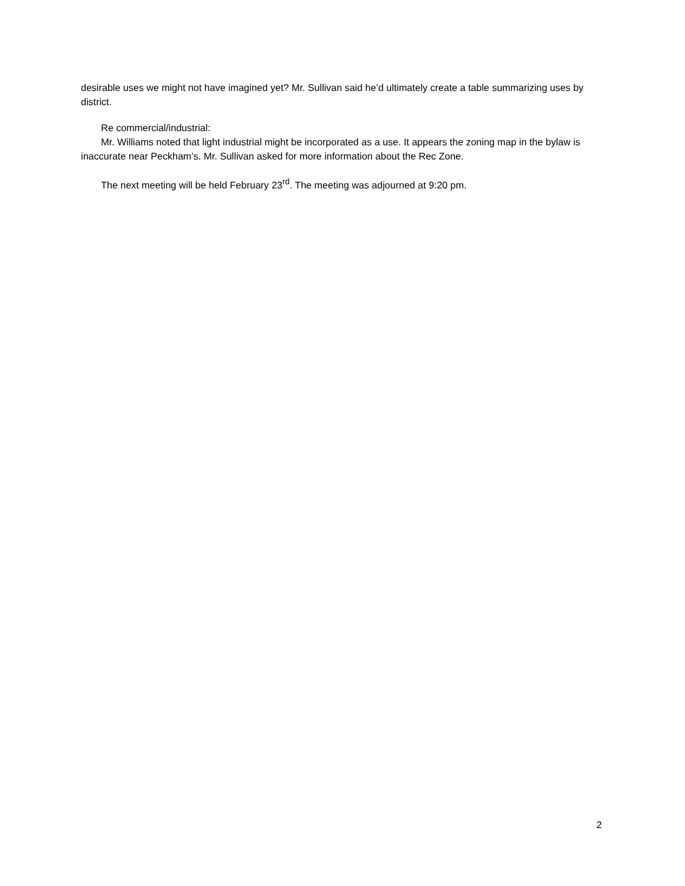desirable uses we might not have imagined yet? Mr. Sullivan said he’d ultimately create a table summarizing uses by district.
Re commercial/industrial:
Mr. Williams noted that light industrial might be incorporated as a use. It appears the zoning map in the bylaw is inaccurate near Peckham’s. Mr. Sullivan asked for more information about the Rec Zone.
The next meeting will be held February 23<sup>rd</sup>. The meeting was adjourned at 9:20 pm.
2